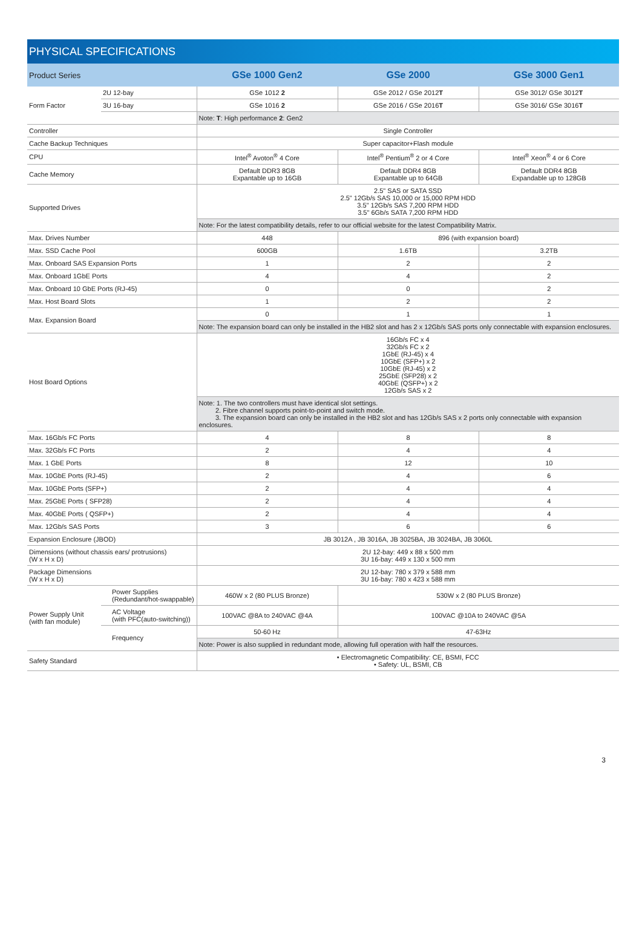PHYSICAL SPECIFICATIONS
| Product Series | | GSe 1000 Gen2 | GSe 2000 | GSe 3000 Gen1 |
| Form Factor | 2U 12-bay | GSe 1012 2 | GSe 2012 / GSe 2012 T | GSe 3012/ GSe 3012 T |
| | 3U 16-bay | GSe 1016 2 | GSe 2016 / GSe 2016 T | GSe 3016/ GSe 3016 T |
| | | Note: T : High performance 2 : Gen2 | | |
| Controller | | Single Controller | | |
| Cache Backup Techniques | | Super capacitor+Flash module | | |
| CPU | | Intel<sup>®</sup> Avoton<sup>®</sup> 4 Core | Intel<sup>®</sup> Pentium<sup>®</sup> 2 or 4 Core | Intel<sup>®</sup> Xeon<sup>®</sup> 4 or 6 Core |
| Cache Memory | | Default DDR3 8GB Expantable up to 16GB | Default DDR4 8GB Expantable up to 64GB | Default DDR4 8GB Expandable up to 128GB |
| Supported Drives | | 2.5" SAS or SATA SSD 2.5" 12Gb/s SAS 10,000 or 15,000 RPM HDD 3.5" 12Gb/s SAS 7,200 RPM HDD 3.5" 6Gb/s SATA 7,200 RPM HDD | | |
| | | Note: For the latest compatibility details, refer to our official website for the latest Compatibility Matrix. | | |
| Max. Drives Number | | 448 | 896 (with expansion board) | |
| Max. SSD Cache Pool | | 600GB | 1.6TB | 3.2TB |
| Max. Onboard SAS Expansion Ports | | 1 | 2 | 2 |
| Max. Onboard 1GbE Ports | | 4 | 4 | 2 |
| Max. Onboard 10 GbE Ports (RJ-45) | | 0 | 0 | 2 |
| Max. Host Board Slots | | 1 | 2 | 2 |
| Max. Expansion Board | | 0 | 1 | 1 |
| | | Note: The expansion board can only be installed in the HB2 slot and has 2 x 12Gb/s SAS ports only connectable with expansion enclosures. | | |
| Host Board Options | | 16Gb/s FC x 4 32Gb/s FC x 2 1GbE (RJ-45) x 4 10GbE (SFP+) x 2 10GbE (RJ-45) x 2 25GbE (SFP28) x 2 40GbE (QSFP+) x 2 12Gb/s SAS x 2 | | |
| | | Note: 1. The two controllers must have identical slot settings. 2. Fibre channel supports point-to-point and switch mode. 3. The expansion board can only be installed in the HB2 slot and has 12Gb/s SAS x 2 ports only connectable with expansion enclosures. | | |
| Max. 16Gb/s FC Ports | | 4 | 8 | 8 |
| Max. 32Gb/s FC Ports | | 2 | 4 | 4 |
| Max. 1 GbE Ports | | 8 | 12 | 10 |
| Max. 10GbE Ports (RJ-45) | | 2 | 4 | 6 |
| Max. 10GbE Ports (SFP+) | | 2 | 4 | 4 |
| Max. 25GbE Ports ( SFP28) | | 2 | 4 | 4 |
| Max. 40GbE Ports ( QSFP+) | | 2 | 4 | 4 |
| Max. 12Gb/s SAS Ports | | 3 | 6 | 6 |
| Expansion Enclosure (JBOD) | | JB 3012A , JB 3016A, JB 3025BA, JB 3024BA, JB 3060L | | |
| Dimensions (without chassis ears/ protrusions) (W x H x D) | | 2U 12-bay: 449 x 88 x 500 mm 3U 16-bay: 449 x 130 x 500 mm | | |
| Package Dimensions (W x H x D) | | 2U 12-bay: 780 x 379 x 588 mm 3U 16-bay: 780 x 423 x 588 mm | | |
| Power Supply Unit (with fan module) | Power Supplies (Redundant/hot-swappable) | 460W x 2 (80 PLUS Bronze) | 530W x 2 (80 PLUS Bronze) | |
| | AC Voltage (with PFC(auto-switching)) | 100VAC @8A to 240VAC @4A | 100VAC @10A to 240VAC @5A | |
| | Frequency | 50-60 Hz | 47-63Hz | |
| | | Note: Power is also supplied in redundant mode, allowing full operation with half the resources. | | |
| Safety Standard | | • Electromagnetic Compatibility: CE, BSMI, FCC • Safety: UL, BSMI, CB | | |
3